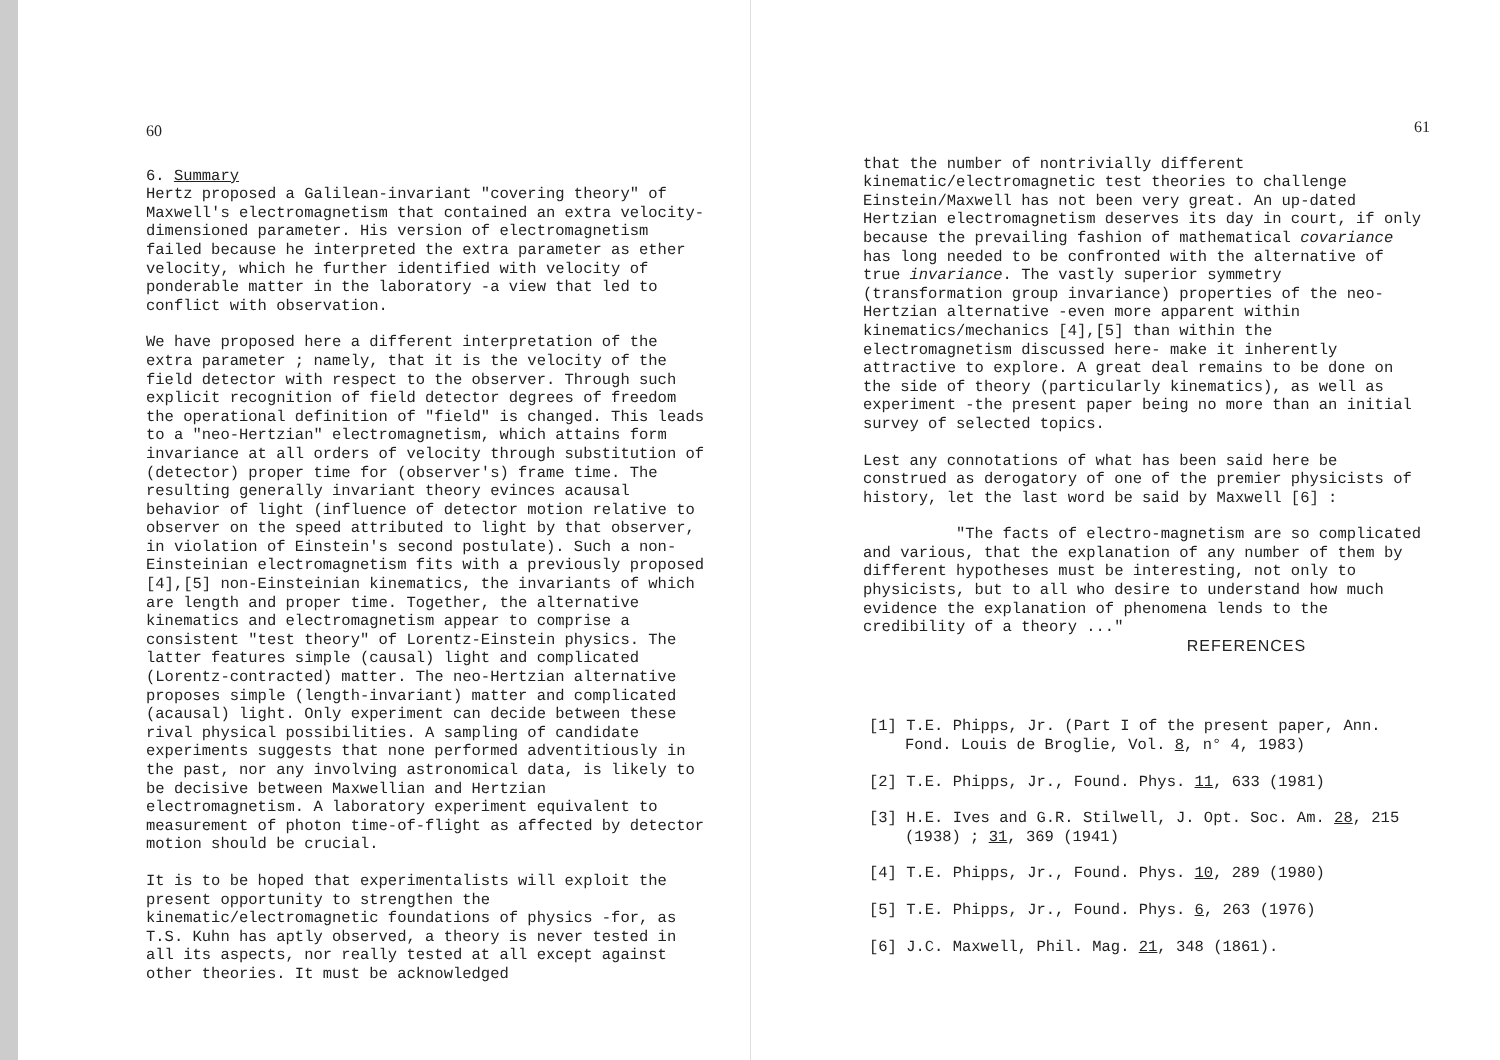60
6. Summary
Hertz proposed a Galilean-invariant "covering theory" of Maxwell's electromagnetism that contained an extra velocity-dimensioned parameter. His version of electromagnetism failed because he interpreted the extra parameter as ether velocity, which he further identified with velocity of ponderable matter in the laboratory -a view that led to conflict with observation.
We have proposed here a different interpretation of the extra parameter ; namely, that it is the velocity of the field detector with respect to the observer. Through such explicit recognition of field detector degrees of freedom the operational definition of "field" is changed. This leads to a "neo-Hertzian" electromagnetism, which attains form invariance at all orders of velocity through substitution of (detector) proper time for (observer's) frame time. The resulting generally invariant theory evinces acausal behavior of light (influence of detector motion relative to observer on the speed attributed to light by that observer, in violation of Einstein's second postulate). Such a non-Einsteinian electromagnetism fits with a previously proposed [4],[5] non-Einsteinian kinematics, the invariants of which are length and proper time. Together, the alternative kinematics and electromagnetism appear to comprise a consistent "test theory" of Lorentz-Einstein physics. The latter features simple (causal) light and complicated (Lorentz-contracted) matter. The neo-Hertzian alternative proposes simple (length-invariant) matter and complicated (acausal) light. Only experiment can decide between these rival physical possibilities. A sampling of candidate experiments suggests that none performed adventitiously in the past, nor any involving astronomical data, is likely to be decisive between Maxwellian and Hertzian electromagnetism. A laboratory experiment equivalent to measurement of photon time-of-flight as affected by detector motion should be crucial.
It is to be hoped that experimentalists will exploit the present opportunity to strengthen the kinematic/electromagnetic foundations of physics -for, as T.S. Kuhn has aptly observed, a theory is never tested in all its aspects, nor really tested at all except against other theories. It must be acknowledged
61
that the number of nontrivially different kinematic/electromagnetic test theories to challenge Einstein/Maxwell has not been very great. An up-dated Hertzian electromagnetism deserves its day in court, if only because the prevailing fashion of mathematical covariance has long needed to be confronted with the alternative of true invariance. The vastly superior symmetry (transformation group invariance) properties of the neo-Hertzian alternative -even more apparent within kinematics/mechanics [4],[5] than within the electromagnetism discussed here- make it inherently attractive to explore. A great deal remains to be done on the side of theory (particularly kinematics), as well as experiment -the present paper being no more than an initial survey of selected topics.
Lest any connotations of what has been said here be construed as derogatory of one of the premier physicists of history, let the last word be said by Maxwell [6] :
"The facts of electro-magnetism are so complicated and various, that the explanation of any number of them by different hypotheses must be interesting, not only to physicists, but to all who desire to understand how much evidence the explanation of phenomena lends to the credibility of a theory ..."
REFERENCES
[1] T.E. Phipps, Jr. (Part I of the present paper, Ann. Fond. Louis de Broglie, Vol. 8, n° 4, 1983)
[2] T.E. Phipps, Jr., Found. Phys. 11, 633 (1981)
[3] H.E. Ives and G.R. Stilwell, J. Opt. Soc. Am. 28, 215 (1938) ; 31, 369 (1941)
[4] T.E. Phipps, Jr., Found. Phys. 10, 289 (1980)
[5] T.E. Phipps, Jr., Found. Phys. 6, 263 (1976)
[6] J.C. Maxwell, Phil. Mag. 21, 348 (1861).